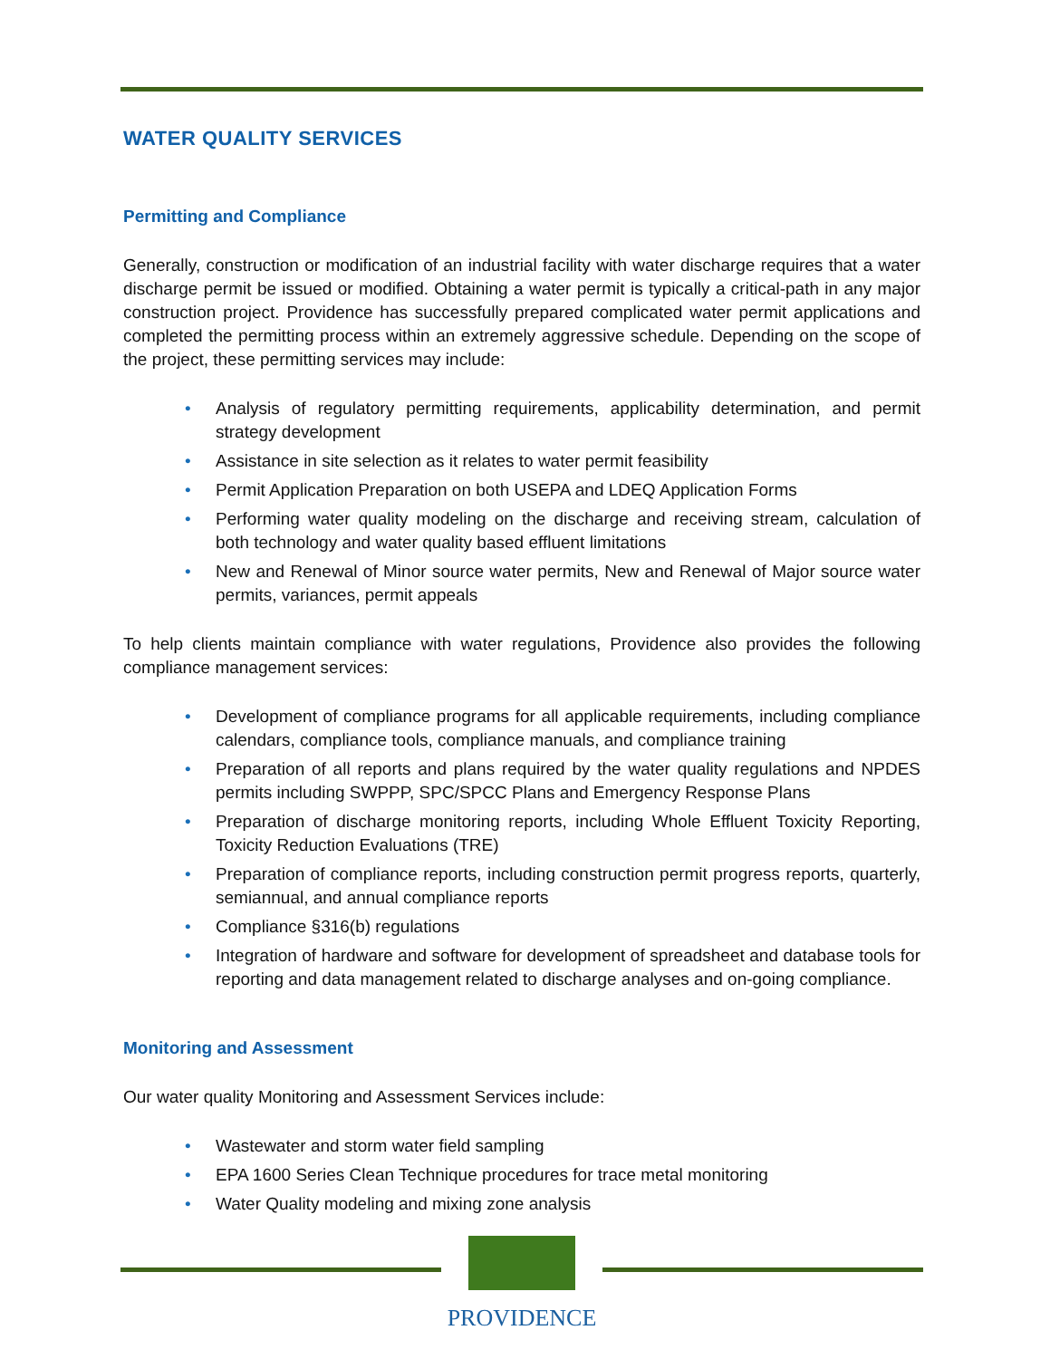WATER QUALITY SERVICES
Permitting and Compliance
Generally, construction or modification of an industrial facility with water discharge requires that a water discharge permit be issued or modified. Obtaining a water permit is typically a critical-path in any major construction project. Providence has successfully prepared complicated water permit applications and completed the permitting process within an extremely aggressive schedule. Depending on the scope of the project, these permitting services may include:
• Analysis of regulatory permitting requirements, applicability determination, and permit strategy development
• Assistance in site selection as it relates to water permit feasibility
• Permit Application Preparation on both USEPA and LDEQ Application Forms
• Performing water quality modeling on the discharge and receiving stream, calculation of both technology and water quality based effluent limitations
• New and Renewal of Minor source water permits, New and Renewal of Major source water permits, variances, permit appeals
To help clients maintain compliance with water regulations, Providence also provides the following compliance management services:
• Development of compliance programs for all applicable requirements, including compliance calendars, compliance tools, compliance manuals, and compliance training
• Preparation of all reports and plans required by the water quality regulations and NPDES permits including SWPPP, SPC/SPCC Plans and Emergency Response Plans
• Preparation of discharge monitoring reports, including Whole Effluent Toxicity Reporting, Toxicity Reduction Evaluations (TRE)
• Preparation of compliance reports, including construction permit progress reports, quarterly, semiannual, and annual compliance reports
• Compliance §316(b) regulations
• Integration of hardware and software for development of spreadsheet and database tools for reporting and data management related to discharge analyses and on-going compliance.
Monitoring and Assessment
Our water quality Monitoring and Assessment Services include:
• Wastewater and storm water field sampling
• EPA 1600 Series Clean Technique procedures for trace metal monitoring
• Water Quality modeling and mixing zone analysis
PROVIDENCE